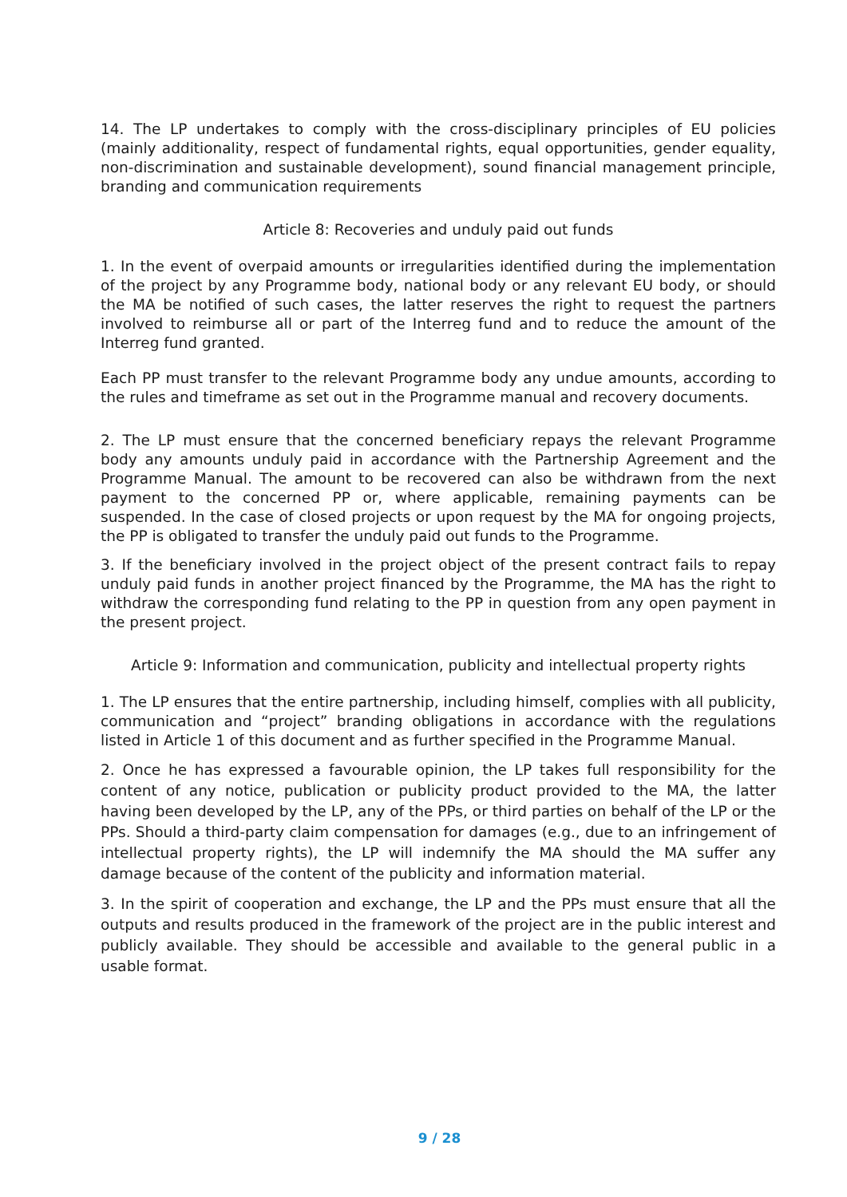14. The LP undertakes to comply with the cross-disciplinary principles of EU policies (mainly additionality, respect of fundamental rights, equal opportunities, gender equality, non-discrimination and sustainable development), sound financial management principle, branding and communication requirements
Article 8: Recoveries and unduly paid out funds
1. In the event of overpaid amounts or irregularities identified during the implementation of the project by any Programme body, national body or any relevant EU body, or should the MA be notified of such cases, the latter reserves the right to request the partners involved to reimburse all or part of the Interreg fund and to reduce the amount of the Interreg fund granted.
Each PP must transfer to the relevant Programme body any undue amounts, according to the rules and timeframe as set out in the Programme manual and recovery documents.
2. The LP must ensure that the concerned beneficiary repays the relevant Programme body any amounts unduly paid in accordance with the Partnership Agreement and the Programme Manual. The amount to be recovered can also be withdrawn from the next payment to the concerned PP or, where applicable, remaining payments can be suspended. In the case of closed projects or upon request by the MA for ongoing projects, the PP is obligated to transfer the unduly paid out funds to the Programme.
3. If the beneficiary involved in the project object of the present contract fails to repay unduly paid funds in another project financed by the Programme, the MA has the right to withdraw the corresponding fund relating to the PP in question from any open payment in the present project.
Article 9: Information and communication, publicity and intellectual property rights
1. The LP ensures that the entire partnership, including himself, complies with all publicity, communication and “project” branding obligations in accordance with the regulations listed in Article 1 of this document and as further specified in the Programme Manual.
2. Once he has expressed a favourable opinion, the LP takes full responsibility for the content of any notice, publication or publicity product provided to the MA, the latter having been developed by the LP, any of the PPs, or third parties on behalf of the LP or the PPs. Should a third-party claim compensation for damages (e.g., due to an infringement of intellectual property rights), the LP will indemnify the MA should the MA suffer any damage because of the content of the publicity and information material.
3. In the spirit of cooperation and exchange, the LP and the PPs must ensure that all the outputs and results produced in the framework of the project are in the public interest and publicly available. They should be accessible and available to the general public in a usable format.
9 / 28